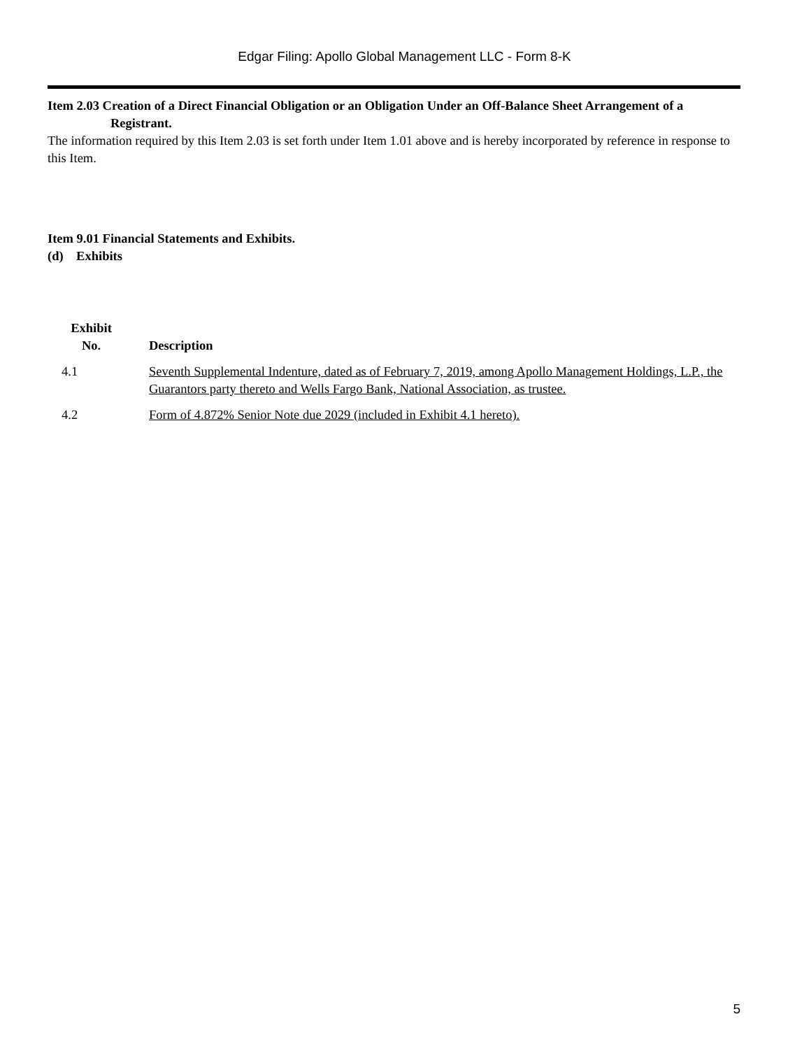Edgar Filing: Apollo Global Management LLC - Form 8-K
Item 2.03 Creation of a Direct Financial Obligation or an Obligation Under an Off-Balance Sheet Arrangement of a Registrant.
The information required by this Item 2.03 is set forth under Item 1.01 above and is hereby incorporated by reference in response to this Item.
Item 9.01 Financial Statements and Exhibits.
(d) Exhibits
| Exhibit No. | Description |
| --- | --- |
| 4.1 | Seventh Supplemental Indenture, dated as of February 7, 2019, among Apollo Management Holdings, L.P., the Guarantors party thereto and Wells Fargo Bank, National Association, as trustee. |
| 4.2 | Form of 4.872% Senior Note due 2029 (included in Exhibit 4.1 hereto). |
5